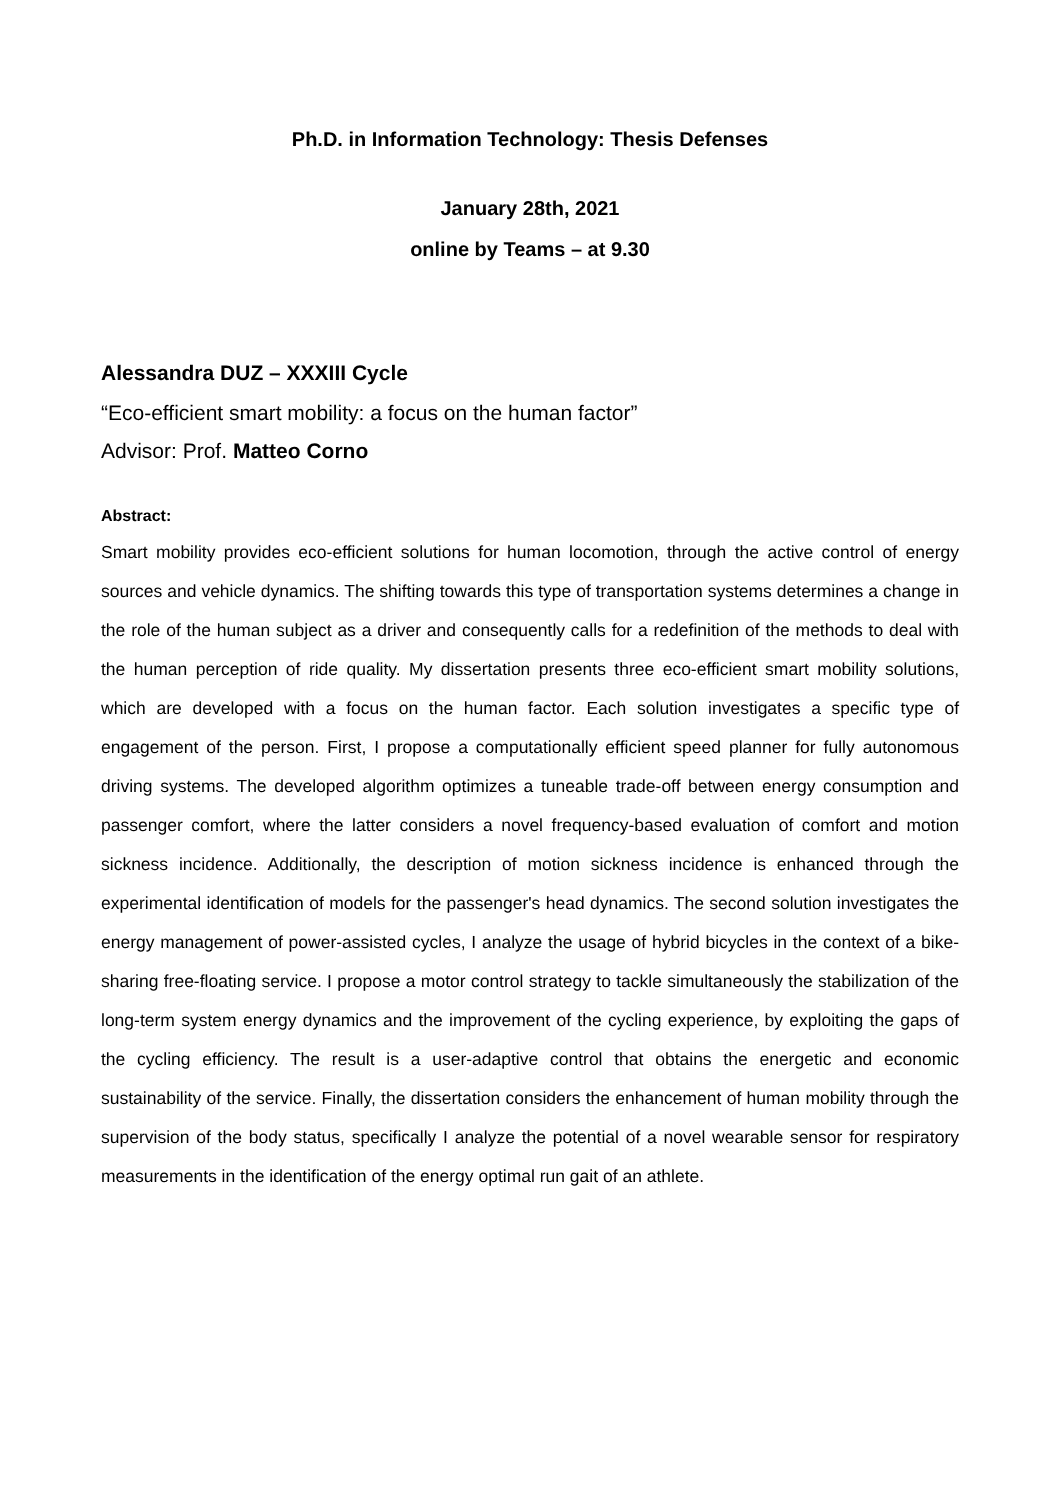Ph.D. in Information Technology: Thesis Defenses
January 28th, 2021
online by Teams – at 9.30
Alessandra DUZ – XXXIII Cycle
“Eco-efficient smart mobility: a focus on the human factor”
Advisor: Prof. Matteo Corno
Abstract:
Smart mobility provides eco-efficient solutions for human locomotion, through the active control of energy sources and vehicle dynamics. The shifting towards this type of transportation systems determines a change in the role of the human subject as a driver and consequently calls for a redefinition of the methods to deal with the human perception of ride quality. My dissertation presents three eco-efficient smart mobility solutions, which are developed with a focus on the human factor. Each solution investigates a specific type of engagement of the person. First, I propose a computationally efficient speed planner for fully autonomous driving systems. The developed algorithm optimizes a tuneable trade-off between energy consumption and passenger comfort, where the latter considers a novel frequency-based evaluation of comfort and motion sickness incidence. Additionally, the description of motion sickness incidence is enhanced through the experimental identification of models for the passenger's head dynamics. The second solution investigates the energy management of power-assisted cycles, I analyze the usage of hybrid bicycles in the context of a bike-sharing free-floating service. I propose a motor control strategy to tackle simultaneously the stabilization of the long-term system energy dynamics and the improvement of the cycling experience, by exploiting the gaps of the cycling efficiency. The result is a user-adaptive control that obtains the energetic and economic sustainability of the service. Finally, the dissertation considers the enhancement of human mobility through the supervision of the body status, specifically I analyze the potential of a novel wearable sensor for respiratory measurements in the identification of the energy optimal run gait of an athlete.